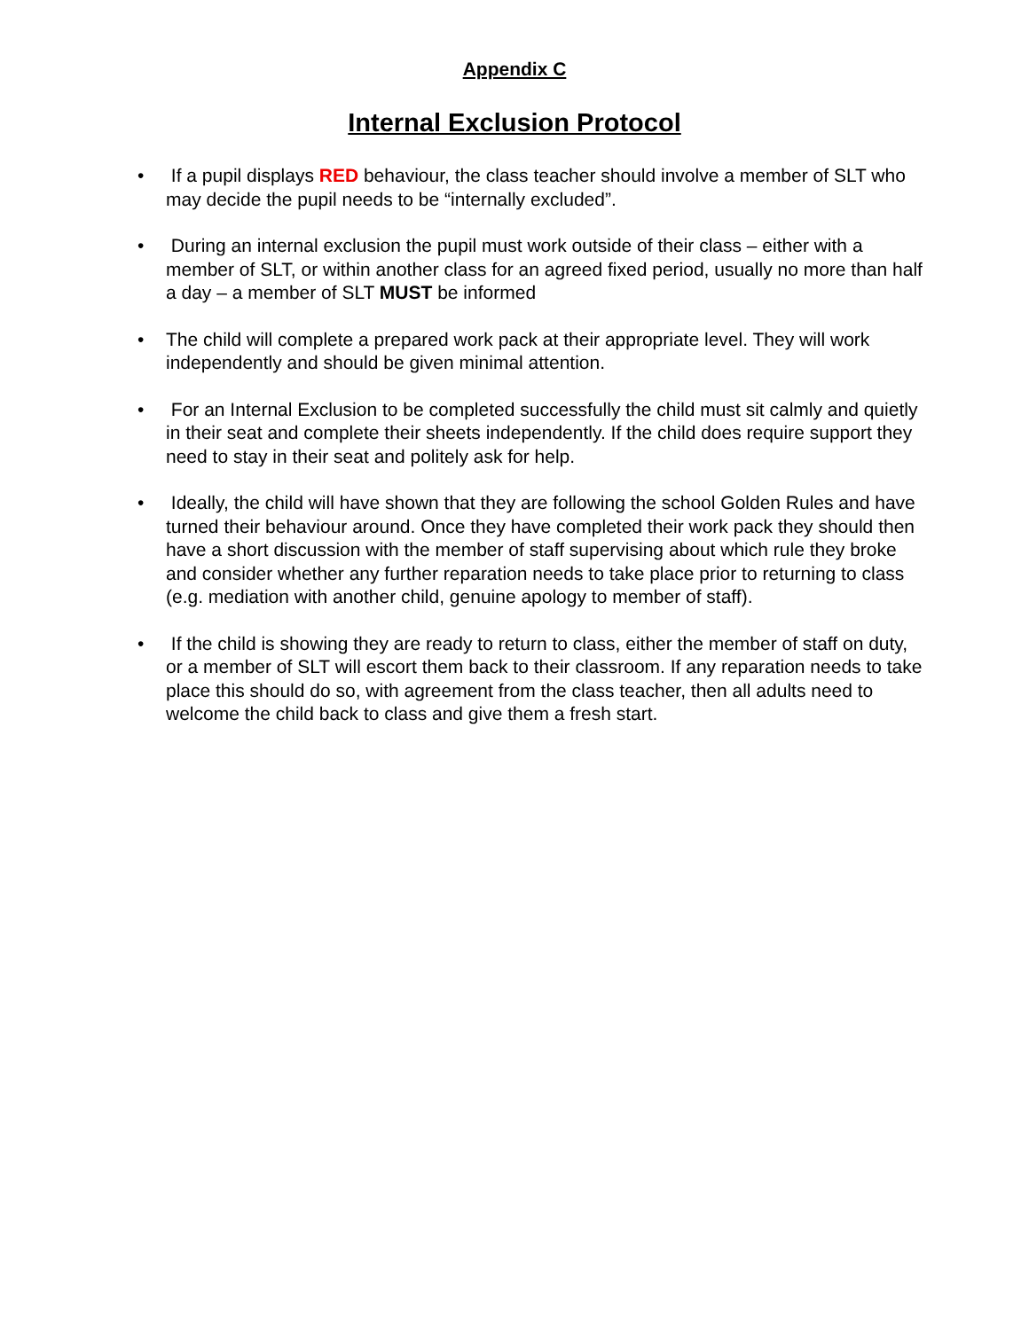Appendix C
Internal Exclusion Protocol
• If a pupil displays RED behaviour, the class teacher should involve a member of SLT who may decide the pupil needs to be “internally excluded”.
• During an internal exclusion the pupil must work outside of their class – either with a member of SLT, or within another class for an agreed fixed period, usually no more than half a day – a member of SLT MUST be informed
• The child will complete a prepared work pack at their appropriate level. They will work independently and should be given minimal attention.
• For an Internal Exclusion to be completed successfully the child must sit calmly and quietly in their seat and complete their sheets independently. If the child does require support they need to stay in their seat and politely ask for help.
• Ideally, the child will have shown that they are following the school Golden Rules and have turned their behaviour around. Once they have completed their work pack they should then have a short discussion with the member of staff supervising about which rule they broke and consider whether any further reparation needs to take place prior to returning to class (e.g. mediation with another child, genuine apology to member of staff).
• If the child is showing they are ready to return to class, either the member of staff on duty, or a member of SLT will escort them back to their classroom. If any reparation needs to take place this should do so, with agreement from the class teacher, then all adults need to welcome the child back to class and give them a fresh start.